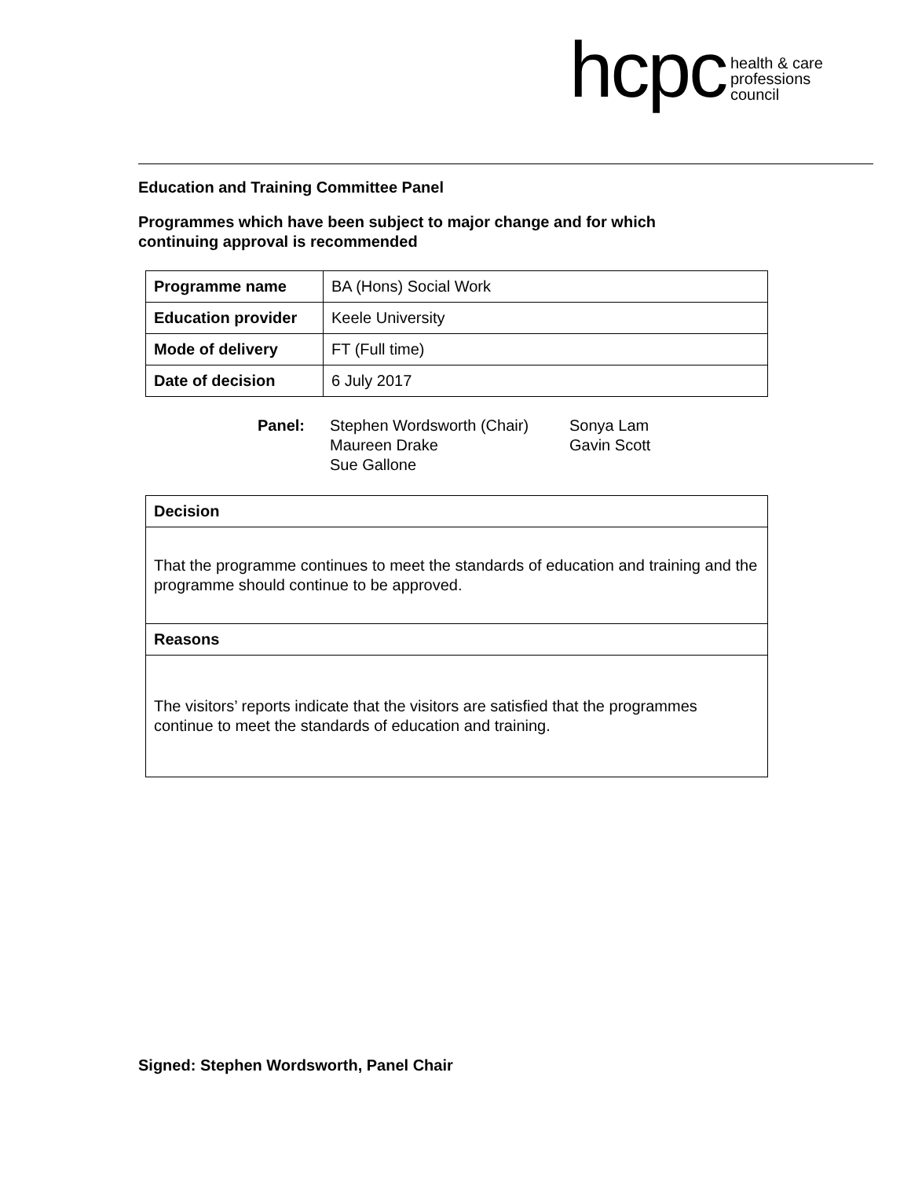hcpc health & care
professions
council
Education and Training Committee Panel
Programmes which have been subject to major change and for which
continuing approval is recommended
| Programme name | BA (Hons) Social Work |
| Education provider | Keele University |
| Mode of delivery | FT (Full time) |
| Date of decision | 6 July 2017 |
Panel: Stephen Wordsworth (Chair)
Maureen Drake
Sue Gallone
Sonya Lam
Gavin Scott
Decision
That the programme continues to meet the standards of education and training and the programme should continue to be approved.
Reasons
The visitors’ reports indicate that the visitors are satisfied that the programmes continue to meet the standards of education and training.
Signed: Stephen Wordsworth, Panel Chair